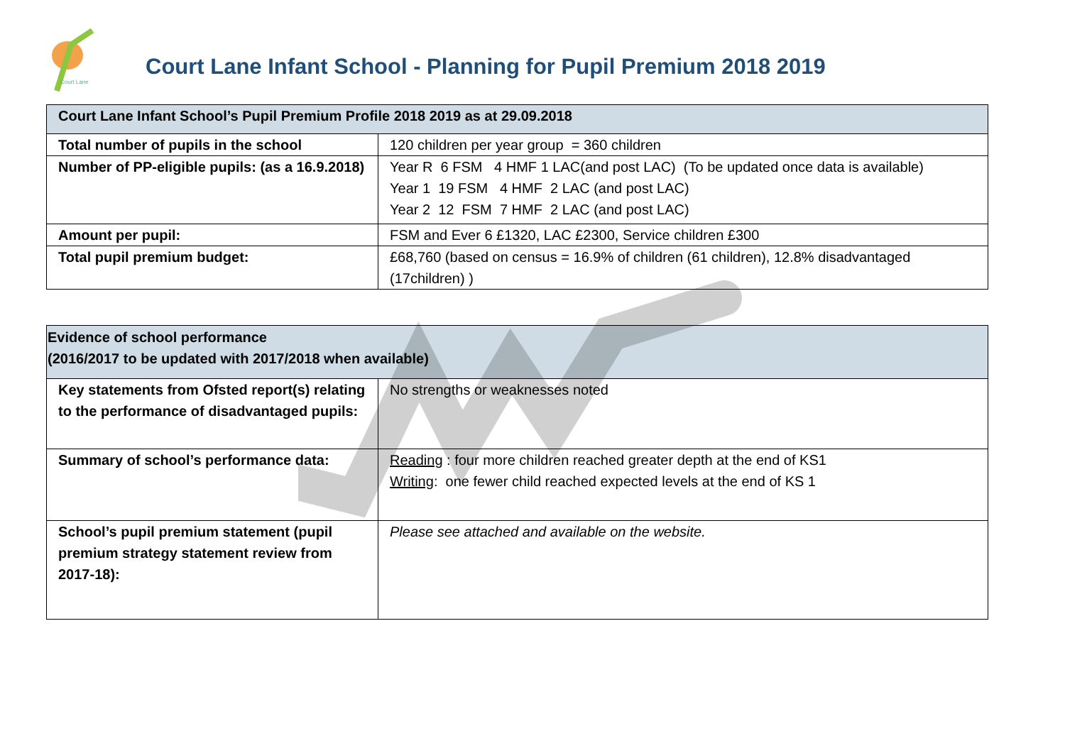Court Lane
Court Lane Infant School - Planning for Pupil Premium 2018 2019
| Court Lane Infant School’s Pupil Premium Profile 2018 2019 as at 29.09.2018 | |
| --- | --- |
| Total number of pupils in the school | 120 children per year group = 360 children |
| Number of PP-eligible pupils: (as a 16.9.2018) | Year R 6 FSM 4 HMF 1 LAC(and post LAC) (To be updated once data is available) Year 1 19 FSM 4 HMF 2 LAC (and post LAC) Year 2 12 FSM 7 HMF 2 LAC (and post LAC) |
| Amount per pupil: | FSM and Ever 6 £1320, LAC £2300, Service children £300 |
| Total pupil premium budget: | £68,760 (based on census = 16.9% of children (61 children), 12.8% disadvantaged (17children) ) |
| Evidence of school performance (2016/2017 to be updated with 2017/2018 when available) | |
| --- | --- |
| Key statements from Ofsted report(s) relating to the performance of disadvantaged pupils: | No strengths or weaknesses noted |
| Summary of school’s performance data: | Reading : four more children reached greater depth at the end of KS1 Writing : one fewer child reached expected levels at the end of KS 1 |
| School’s pupil premium statement (pupil premium strategy statement review from 2017-18): | Please see attached and available on the website. |